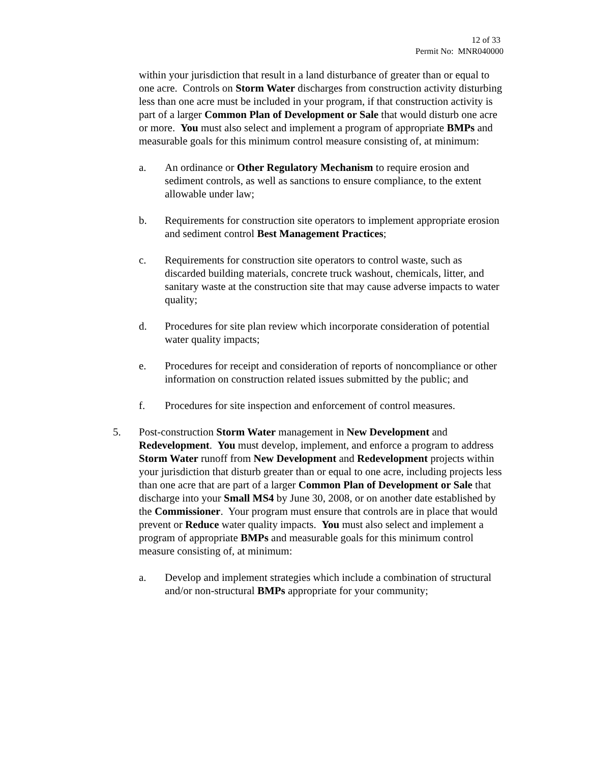12 of 33
Permit No: MNR040000
within your jurisdiction that result in a land disturbance of greater than or equal to one acre. Controls on Storm Water discharges from construction activity disturbing less than one acre must be included in your program, if that construction activity is part of a larger Common Plan of Development or Sale that would disturb one acre or more. You must also select and implement a program of appropriate BMPs and measurable goals for this minimum control measure consisting of, at minimum:
a. An ordinance or Other Regulatory Mechanism to require erosion and sediment controls, as well as sanctions to ensure compliance, to the extent allowable under law;
b. Requirements for construction site operators to implement appropriate erosion and sediment control Best Management Practices;
c. Requirements for construction site operators to control waste, such as discarded building materials, concrete truck washout, chemicals, litter, and sanitary waste at the construction site that may cause adverse impacts to water quality;
d. Procedures for site plan review which incorporate consideration of potential water quality impacts;
e. Procedures for receipt and consideration of reports of noncompliance or other information on construction related issues submitted by the public; and
f. Procedures for site inspection and enforcement of control measures.
5. Post-construction Storm Water management in New Development and Redevelopment. You must develop, implement, and enforce a program to address Storm Water runoff from New Development and Redevelopment projects within your jurisdiction that disturb greater than or equal to one acre, including projects less than one acre that are part of a larger Common Plan of Development or Sale that discharge into your Small MS4 by June 30, 2008, or on another date established by the Commissioner. Your program must ensure that controls are in place that would prevent or Reduce water quality impacts. You must also select and implement a program of appropriate BMPs and measurable goals for this minimum control measure consisting of, at minimum:
a. Develop and implement strategies which include a combination of structural and/or non-structural BMPs appropriate for your community;